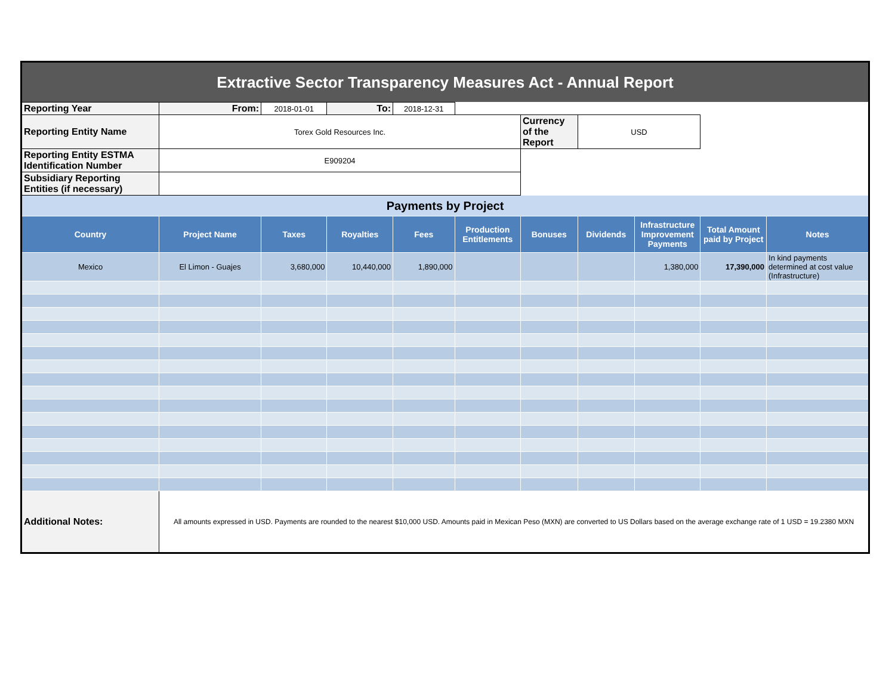| Extractive Sector Transparency Measures Act - Annual Report | | | | | | | | | | |
| Reporting Year | From: | 2018-01-01 | To: | 2018-12-31 | | | | | | |
| Reporting Entity Name | Torex Gold Resources Inc. | | | | | Currency of the Report | USD | | | |
| Reporting Entity ESTMA Identification Number | E909204 | | | | | | | | | |
| Subsidiary Reporting Entities (if necessary) | | | | | | | | | | |
| Payments by Project | | | | | | | | | | |
| Country | Project Name | Taxes | Royalties | Fees | Production Entitlements | Bonuses | Dividends | Infrastructure Improvement Payments | Total Amount paid by Project | Notes |
| Mexico | El Limon - Guajes | 3,680,000 | 10,440,000 | 1,890,000 | | | | 1,380,000 | 17,390,000 | In kind payments determined at cost value (Infrastructure) |
| Additional Notes: | All amounts expressed in USD. Payments are rounded to the nearest $10,000 USD. Amounts paid in Mexican Peso (MXN) are converted to US Dollars based on the average exchange rate of 1 USD = 19.2380 MXN | | | | | | | | | |